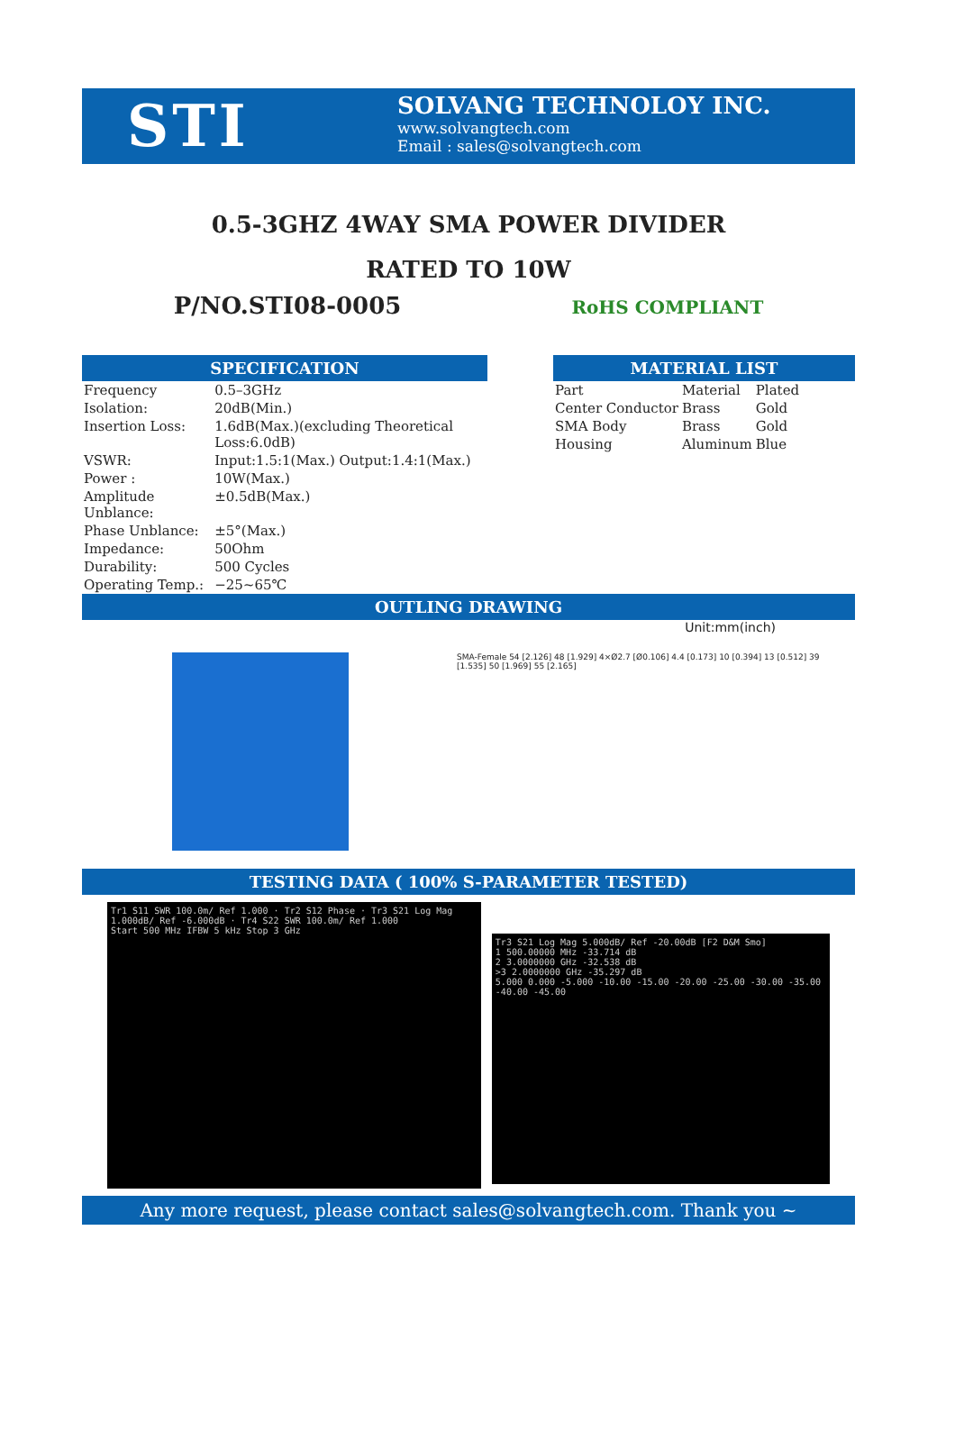STI
SOLVANG TECHNOLOY INC.
www.solvangtech.com
Email : sales@solvangtech.com
0.5-3GHZ 4WAY SMA POWER DIVIDER
RATED TO 10W
P/NO.STI08-0005 RoHS COMPLIANT
SPECIFICATION
| Frequency | 0.5–3GHz |
| Isolation: | 20dB(Min.) |
| Insertion Loss: | 1.6dB(Max.)(excluding Theoretical Loss:6.0dB) |
| VSWR: | Input:1.5:1(Max.) Output:1.4:1(Max.) |
| Power : | 10W(Max.) |
| Amplitude Unblance: | ±0.5dB(Max.) |
| Phase Unblance: | ±5°(Max.) |
| Impedance: | 50Ohm |
| Durability: | 500 Cycles |
| Operating Temp.: | −25~65℃ |
MATERIAL LIST
| Part | Material | Plated |
| Center Conductor | Brass | Gold |
| SMA Body | Brass | Gold |
| Housing | Aluminum | Blue |
OUTLING DRAWING
Unit:mm(inch)
SMA-Female 54 [2.126] 48 [1.929] 4×Ø2.7 [Ø0.106] 4.4 [0.173] 10 [0.394] 13 [0.512] 39 [1.535] 50 [1.969] 55 [2.165]
TESTING DATA ( 100% S-PARAMETER TESTED)
Tr1 S11 SWR 100.0m/ Ref 1.000 · Tr2 S12 Phase · Tr3 S21 Log Mag 1.000dB/ Ref -6.000dB · Tr4 S22 SWR 100.0m/ Ref 1.000
Start 500 MHz IFBW 5 kHz Stop 3 GHz
Tr3 S21 Log Mag 5.000dB/ Ref -20.00dB [F2 D&M Smo]
1 500.00000 MHz -33.714 dB
2 3.0000000 GHz -32.538 dB
>3 2.0000000 GHz -35.297 dB
5.000 0.000 -5.000 -10.00 -15.00 -20.00 -25.00 -30.00 -35.00 -40.00 -45.00
Any more request, please contact sales@solvangtech.com. Thank you ~